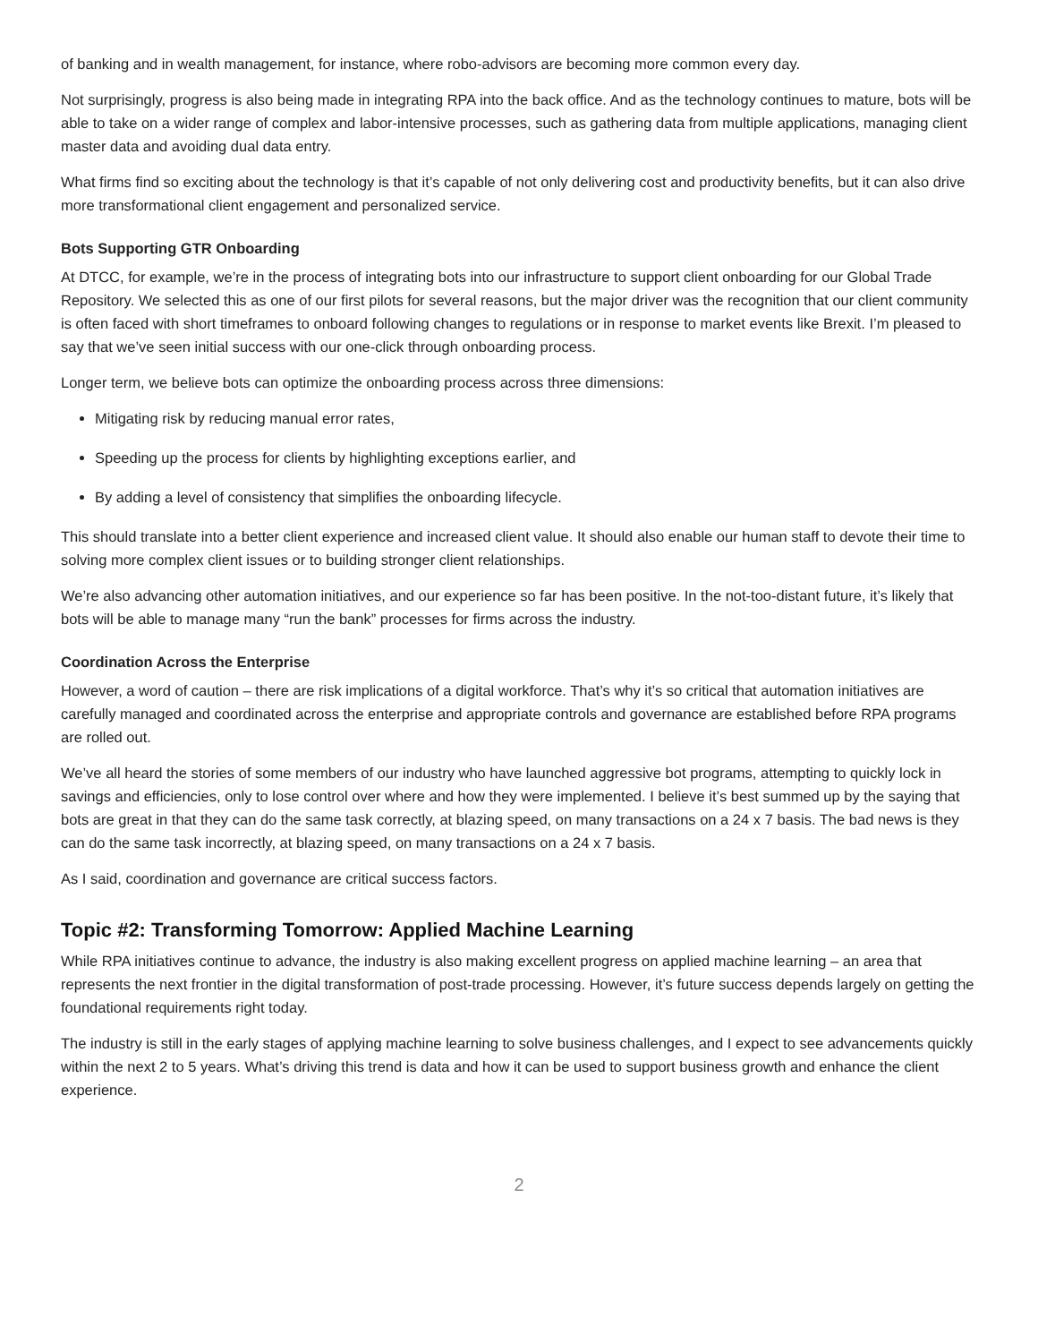of banking and in wealth management, for instance, where robo-advisors are becoming more common every day.
Not surprisingly, progress is also being made in integrating RPA into the back office. And as the technology continues to mature, bots will be able to take on a wider range of complex and labor-intensive processes, such as gathering data from multiple applications, managing client master data and avoiding dual data entry.
What firms find so exciting about the technology is that it’s capable of not only delivering cost and productivity benefits, but it can also drive more transformational client engagement and personalized service.
Bots Supporting GTR Onboarding
At DTCC, for example, we’re in the process of integrating bots into our infrastructure to support client onboarding for our Global Trade Repository. We selected this as one of our first pilots for several reasons, but the major driver was the recognition that our client community is often faced with short timeframes to onboard following changes to regulations or in response to market events like Brexit. I’m pleased to say that we’ve seen initial success with our one-click through onboarding process.
Longer term, we believe bots can optimize the onboarding process across three dimensions:
Mitigating risk by reducing manual error rates,
Speeding up the process for clients by highlighting exceptions earlier, and
By adding a level of consistency that simplifies the onboarding lifecycle.
This should translate into a better client experience and increased client value. It should also enable our human staff to devote their time to solving more complex client issues or to building stronger client relationships.
We’re also advancing other automation initiatives, and our experience so far has been positive. In the not-too-distant future, it’s likely that bots will be able to manage many “run the bank” processes for firms across the industry.
Coordination Across the Enterprise
However, a word of caution – there are risk implications of a digital workforce. That’s why it’s so critical that automation initiatives are carefully managed and coordinated across the enterprise and appropriate controls and governance are established before RPA programs are rolled out.
We’ve all heard the stories of some members of our industry who have launched aggressive bot programs, attempting to quickly lock in savings and efficiencies, only to lose control over where and how they were implemented. I believe it’s best summed up by the saying that bots are great in that they can do the same task correctly, at blazing speed, on many transactions on a 24 x 7 basis. The bad news is they can do the same task incorrectly, at blazing speed, on many transactions on a 24 x 7 basis.
As I said, coordination and governance are critical success factors.
Topic #2: Transforming Tomorrow: Applied Machine Learning
While RPA initiatives continue to advance, the industry is also making excellent progress on applied machine learning – an area that represents the next frontier in the digital transformation of post-trade processing. However, it’s future success depends largely on getting the foundational requirements right today.
The industry is still in the early stages of applying machine learning to solve business challenges, and I expect to see advancements quickly within the next 2 to 5 years. What’s driving this trend is data and how it can be used to support business growth and enhance the client experience.
2